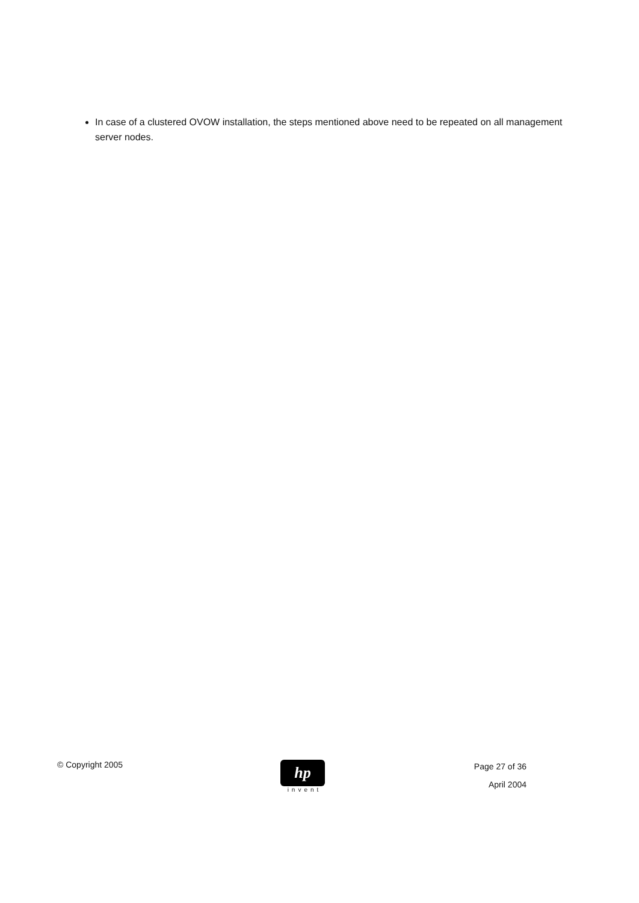In case of a clustered OVOW installation, the steps mentioned above need to be repeated on all management server nodes.
© Copyright 2005
hp
invent
Page 27 of 36
April 2004